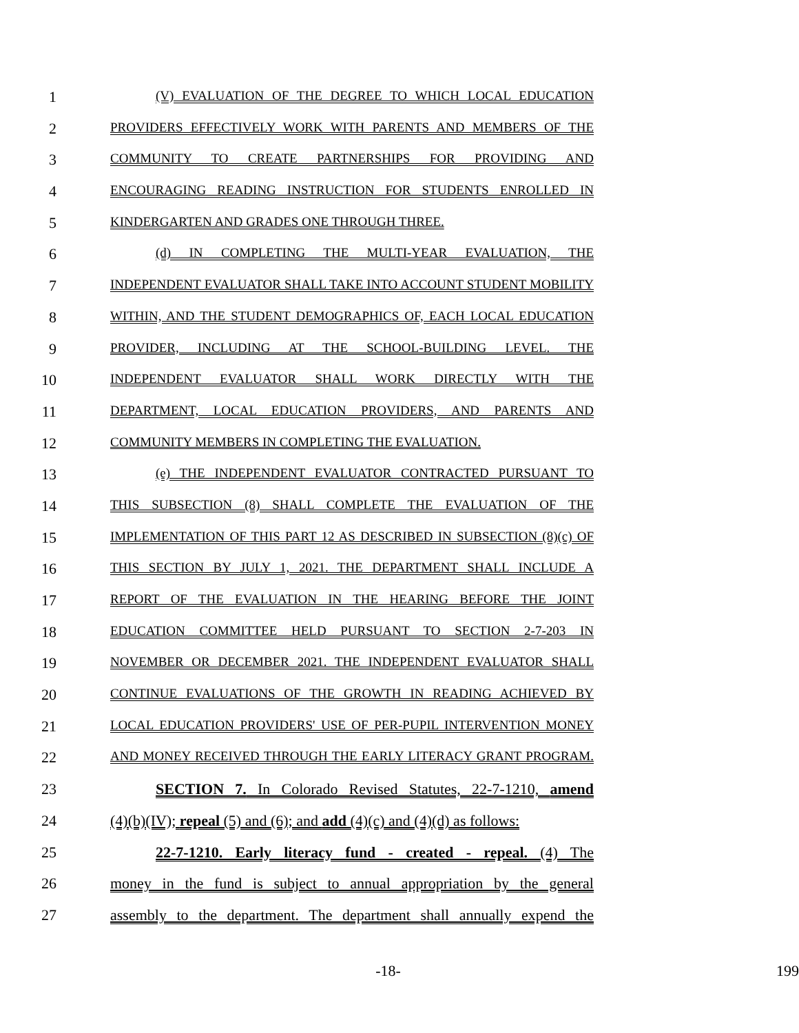1
(V) EVALUATION OF THE DEGREE TO WHICH LOCAL EDUCATION
2
PROVIDERS EFFECTIVELY WORK WITH PARENTS AND MEMBERS OF THE
3
COMMUNITY TO CREATE PARTNERSHIPS FOR PROVIDING AND
4
ENCOURAGING READING INSTRUCTION FOR STUDENTS ENROLLED IN
5
KINDERGARTEN AND GRADES ONE THROUGH THREE.
6
(d) IN COMPLETING THE MULTI-YEAR EVALUATION, THE
7
INDEPENDENT EVALUATOR SHALL TAKE INTO ACCOUNT STUDENT MOBILITY
8
WITHIN, AND THE STUDENT DEMOGRAPHICS OF, EACH LOCAL EDUCATION
9
PROVIDER, INCLUDING AT THE SCHOOL-BUILDING LEVEL. THE
10
INDEPENDENT EVALUATOR SHALL WORK DIRECTLY WITH THE
11
DEPARTMENT, LOCAL EDUCATION PROVIDERS, AND PARENTS AND
12
COMMUNITY MEMBERS IN COMPLETING THE EVALUATION.
13
(e) THE INDEPENDENT EVALUATOR CONTRACTED PURSUANT TO
14
THIS SUBSECTION (8) SHALL COMPLETE THE EVALUATION OF THE
15
IMPLEMENTATION OF THIS PART 12 AS DESCRIBED IN SUBSECTION (8)(c) OF
16
THIS SECTION BY JULY 1, 2021. THE DEPARTMENT SHALL INCLUDE A
17
REPORT OF THE EVALUATION IN THE HEARING BEFORE THE JOINT
18
EDUCATION COMMITTEE HELD PURSUANT TO SECTION 2-7-203 IN
19
NOVEMBER OR DECEMBER 2021. THE INDEPENDENT EVALUATOR SHALL
20
CONTINUE EVALUATIONS OF THE GROWTH IN READING ACHIEVED BY
21
LOCAL EDUCATION PROVIDERS' USE OF PER-PUPIL INTERVENTION MONEY
22
AND MONEY RECEIVED THROUGH THE EARLY LITERACY GRANT PROGRAM.
23 SECTION 7. In Colorado Revised Statutes, 22-7-1210, amend
24 (4)(b)(IV); repeal (5) and (6); and add (4)(c) and (4)(d) as follows:
25 22-7-1210. Early literacy fund - created - repeal. (4) The
26 money in the fund is subject to annual appropriation by the general
27 assembly to the department. The department shall annually expend the
-18- 199